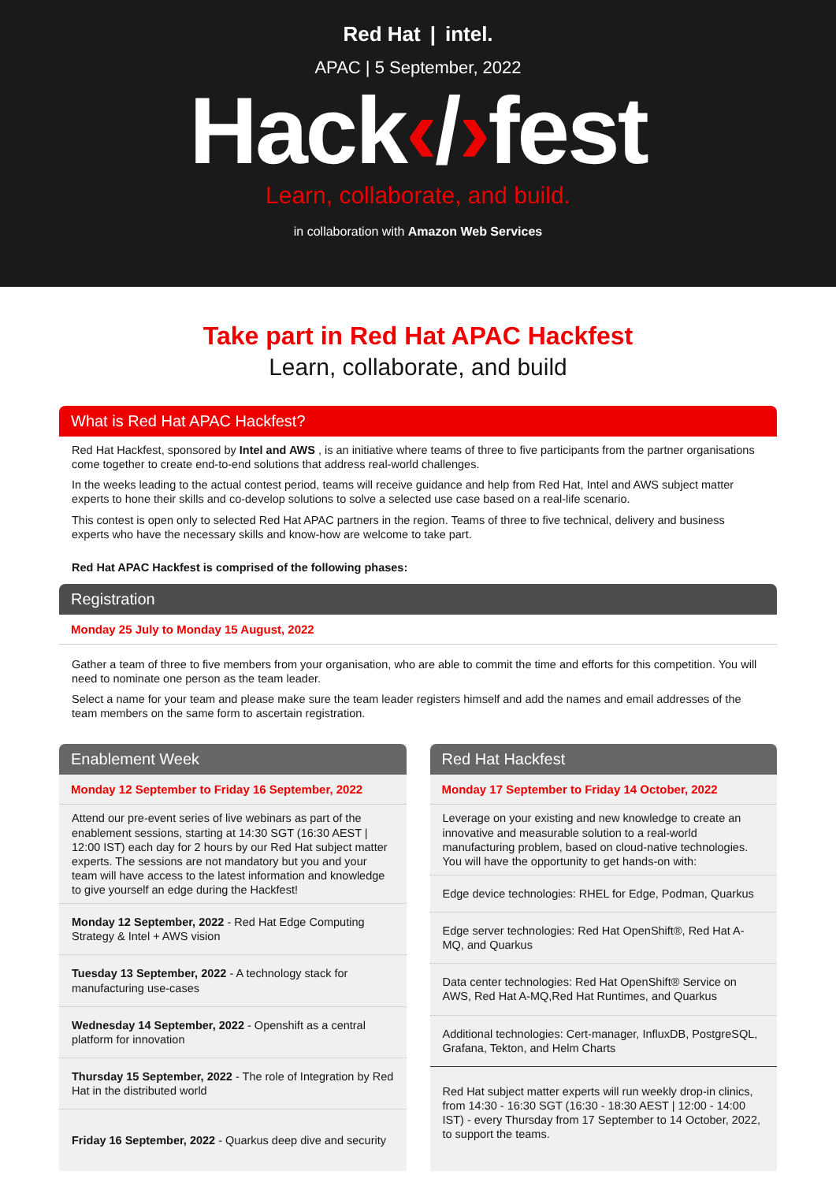Red Hat | intel.
APAC | 5 September, 2022
Hack‹/›fest
Learn, collaborate, and build.
in collaboration with Amazon Web Services
Take part in Red Hat APAC Hackfest
Learn, collaborate, and build
What is Red Hat APAC Hackfest?
Red Hat Hackfest, sponsored by Intel and AWS , is an initiative where teams of three to five participants from the partner organisations come together to create end-to-end solutions that address real-world challenges.
In the weeks leading to the actual contest period, teams will receive guidance and help from Red Hat, Intel and AWS subject matter experts to hone their skills and co-develop solutions to solve a selected use case based on a real-life scenario.
This contest is open only to selected Red Hat APAC partners in the region. Teams of three to five technical, delivery and business experts who have the necessary skills and know-how are welcome to take part.
Red Hat APAC Hackfest is comprised of the following phases:
Registration
Monday 25 July to Monday 15 August, 2022
Gather a team of three to five members from your organisation, who are able to commit the time and efforts for this competition. You will need to nominate one person as the team leader.
Select a name for your team and please make sure the team leader registers himself and add the names and email addresses of the team members on the same form to ascertain registration.
Enablement Week
Monday 12 September to Friday 16 September, 2022
Attend our pre-event series of live webinars as part of the enablement sessions, starting at 14:30 SGT (16:30 AEST | 12:00 IST) each day for 2 hours by our Red Hat subject matter experts. The sessions are not mandatory but you and your team will have access to the latest information and knowledge to give yourself an edge during the Hackfest!
Monday 12 September, 2022 - Red Hat Edge Computing Strategy & Intel + AWS vision
Tuesday 13 September, 2022 - A technology stack for manufacturing use-cases
Wednesday 14 September, 2022 - Openshift as a central platform for innovation
Thursday 15 September, 2022 - The role of Integration by Red Hat in the distributed world
Friday 16 September, 2022 - Quarkus deep dive and security
Red Hat Hackfest
Monday 17 September to Friday 14 October, 2022
Leverage on your existing and new knowledge to create an innovative and measurable solution to a real-world manufacturing problem, based on cloud-native technologies. You will have the opportunity to get hands-on with:
Edge device technologies: RHEL for Edge, Podman, Quarkus
Edge server technologies: Red Hat OpenShift®, Red Hat A-MQ, and Quarkus
Data center technologies: Red Hat OpenShift® Service on AWS, Red Hat A-MQ,Red Hat Runtimes, and Quarkus
Additional technologies: Cert-manager, InfluxDB, PostgreSQL, Grafana, Tekton, and Helm Charts
Red Hat subject matter experts will run weekly drop-in clinics, from 14:30 - 16:30 SGT (16:30 - 18:30 AEST | 12:00 - 14:00 IST) - every Thursday from 17 September to 14 October, 2022, to support the teams.